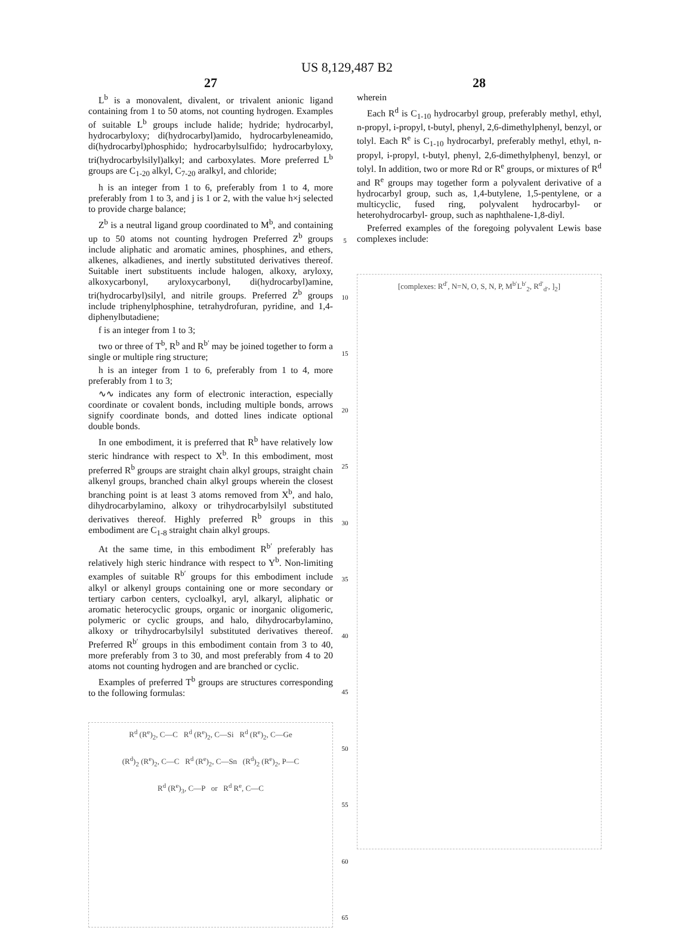US 8,129,487 B2
27
L<sup>b</sup> is a monovalent, divalent, or trivalent anionic ligand containing from 1 to 50 atoms, not counting hydrogen. Examples of suitable L<sup>b</sup> groups include halide; hydride; hydrocarbyl, hydrocarbyloxy; di(hydrocarbyl)amido, hydrocarbyleneamido, di(hydrocarbyl)phosphido; hydrocarbylsulfido; hydrocarbyloxy, tri(hydrocarbylsilyl)alkyl; and carboxylates. More preferred L<sup>b</sup> groups are C<sub>1-20</sub> alkyl, C<sub>7-20</sub> aralkyl, and chloride;
h is an integer from 1 to 6, preferably from 1 to 4, more preferably from 1 to 3, and j is 1 or 2, with the value h×j selected to provide charge balance;
Z<sup>b</sup> is a neutral ligand group coordinated to M<sup>b</sup>, and containing up to 50 atoms not counting hydrogen Preferred Z<sup>b</sup> groups include aliphatic and aromatic amines, phosphines, and ethers, alkenes, alkadienes, and inertly substituted derivatives thereof. Suitable inert substituents include halogen, alkoxy, aryloxy, alkoxycarbonyl, aryloxycarbonyl, di(hydrocarbyl)amine, tri(hydrocarbyl)silyl, and nitrile groups. Preferred Z<sup>b</sup> groups include triphenylphosphine, tetrahydrofuran, pyridine, and 1,4-diphenylbutadiene;
f is an integer from 1 to 3;
two or three of T<sup>b</sup>, R<sup>b</sup> and R<sup>b′</sup> may be joined together to form a single or multiple ring structure;
h is an integer from 1 to 6, preferably from 1 to 4, more preferably from 1 to 3;
∿∿ indicates any form of electronic interaction, especially coordinate or covalent bonds, including multiple bonds, arrows signify coordinate bonds, and dotted lines indicate optional double bonds.
In one embodiment, it is preferred that R<sup>b</sup> have relatively low steric hindrance with respect to X<sup>b</sup>. In this embodiment, most preferred R<sup>b</sup> groups are straight chain alkyl groups, straight chain alkenyl groups, branched chain alkyl groups wherein the closest branching point is at least 3 atoms removed from X<sup>b</sup>, and halo, dihydrocarbylamino, alkoxy or trihydrocarbylsilyl substituted derivatives thereof. Highly preferred R<sup>b</sup> groups in this embodiment are C<sub>1-8</sub> straight chain alkyl groups.
At the same time, in this embodiment R<sup>b′</sup> preferably has relatively high steric hindrance with respect to Y<sup>b</sup>. Non-limiting examples of suitable R<sup>b′</sup> groups for this embodiment include alkyl or alkenyl groups containing one or more secondary or tertiary carbon centers, cycloalkyl, aryl, alkaryl, aliphatic or aromatic heterocyclic groups, organic or inorganic oligomeric, polymeric or cyclic groups, and halo, dihydrocarbylamino, alkoxy or trihydrocarbylsilyl substituted derivatives thereof. Preferred R<sup>b′</sup> groups in this embodiment contain from 3 to 40, more preferably from 3 to 30, and most preferably from 4 to 20 atoms not counting hydrogen and are branched or cyclic.
Examples of preferred T<sup>b</sup> groups are structures corresponding to the following formulas:
R<sup>d</sup> (R<sup>e</sup>)<sub>2</sub>, C—C R<sup>d</sup> (R<sup>e</sup>)<sub>2</sub>, C—Si R<sup>d</sup> (R<sup>e</sup>)<sub>2</sub>, C—Ge
(R<sup>d</sup>)<sub>2</sub> (R<sup>e</sup>)<sub>2</sub>, C—C R<sup>d</sup> (R<sup>e</sup>)<sub>2</sub>, C—Sn (R<sup>d</sup>)<sub>2</sub> (R<sup>e</sup>)<sub>2</sub>, P—C
R<sup>d</sup> (R<sup>e</sup>)<sub>3</sub>, C—P or R<sup>d</sup> R<sup>e</sup>, C—C
5
10
15
20
25
30
35
40
45
50
55
60
65
28
wherein
Each R<sup>d</sup> is C<sub>1-10</sub> hydrocarbyl group, preferably methyl, ethyl, n-propyl, i-propyl, t-butyl, phenyl, 2,6-dimethylphenyl, benzyl, or tolyl. Each R<sup>e</sup> is C<sub>1-10</sub> hydrocarbyl, preferably methyl, ethyl, n-propyl, i-propyl, t-butyl, phenyl, 2,6-dimethylphenyl, benzyl, or tolyl. In addition, two or more Rd or R<sup>e</sup> groups, or mixtures of R<sup>d</sup> and R<sup>e</sup> groups may together form a polyvalent derivative of a hydrocarbyl group, such as, 1,4-butylene, 1,5-pentylene, or a multicyclic, fused ring, polyvalent hydrocarbyl- or heterohydrocarbyl- group, such as naphthalene-1,8-diyl.
Preferred examples of the foregoing polyvalent Lewis base complexes include:
[complexes: R<sup>d′</sup>, N=N, O, S, N, P, M<sup>b′</sup>L<sup>b′</sup><sub>2</sub>, R<sup>d′</sup><sub>d′</sub>, ]<sub>2</sub>]